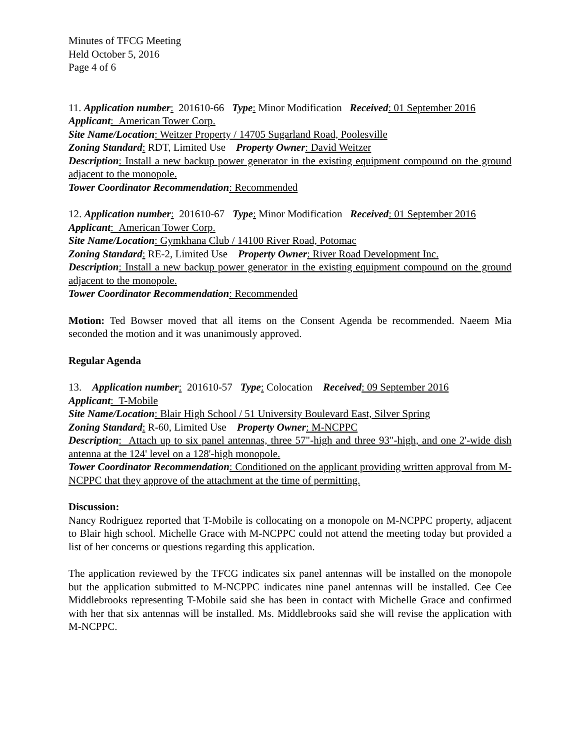Minutes of TFCG Meeting
Held October 5, 2016
Page 4 of 6
11. Application number: 201610-66 Type: Minor Modification Received: 01 September 2016
Applicant: American Tower Corp.
Site Name/Location: Weitzer Property / 14705 Sugarland Road, Poolesville
Zoning Standard: RDT, Limited Use Property Owner: David Weitzer
Description: Install a new backup power generator in the existing equipment compound on the ground adjacent to the monopole.
Tower Coordinator Recommendation: Recommended
12. Application number: 201610-67 Type: Minor Modification Received: 01 September 2016
Applicant: American Tower Corp.
Site Name/Location: Gymkhana Club / 14100 River Road, Potomac
Zoning Standard: RE-2, Limited Use Property Owner: River Road Development Inc.
Description: Install a new backup power generator in the existing equipment compound on the ground adjacent to the monopole.
Tower Coordinator Recommendation: Recommended
Motion: Ted Bowser moved that all items on the Consent Agenda be recommended. Naeem Mia seconded the motion and it was unanimously approved.
Regular Agenda
13. Application number: 201610-57 Type: Colocation Received: 09 September 2016
Applicant: T-Mobile
Site Name/Location: Blair High School / 51 University Boulevard East, Silver Spring
Zoning Standard: R-60, Limited Use Property Owner: M-NCPPC
Description: Attach up to six panel antennas, three 57"-high and three 93"-high, and one 2'-wide dish antenna at the 124' level on a 128'-high monopole.
Tower Coordinator Recommendation: Conditioned on the applicant providing written approval from M-NCPPC that they approve of the attachment at the time of permitting.
Discussion:
Nancy Rodriguez reported that T-Mobile is collocating on a monopole on M-NCPPC property, adjacent to Blair high school. Michelle Grace with M-NCPPC could not attend the meeting today but provided a list of her concerns or questions regarding this application.
The application reviewed by the TFCG indicates six panel antennas will be installed on the monopole but the application submitted to M-NCPPC indicates nine panel antennas will be installed. Cee Cee Middlebrooks representing T-Mobile said she has been in contact with Michelle Grace and confirmed with her that six antennas will be installed. Ms. Middlebrooks said she will revise the application with M-NCPPC.